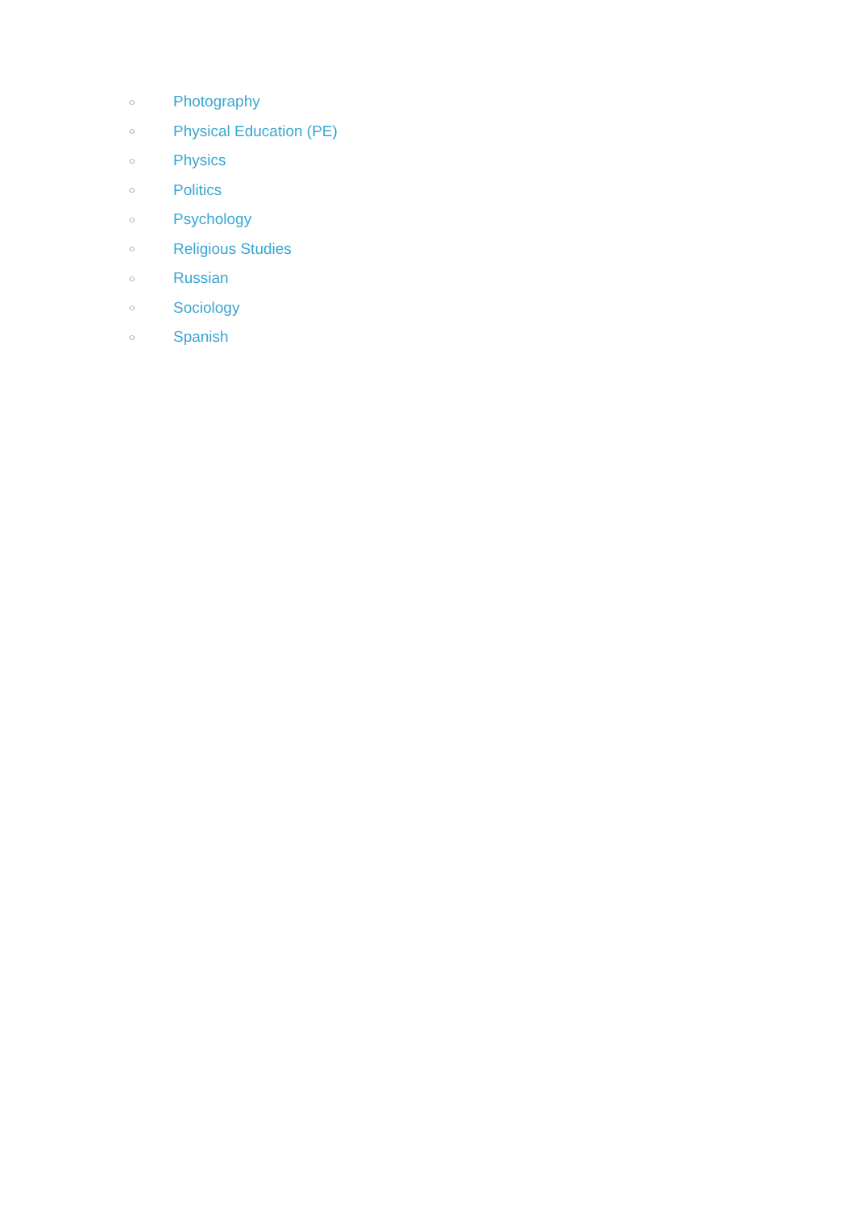○ Photography
○ Physical Education (PE)
○ Physics
○ Politics
○ Psychology
○ Religious Studies
○ Russian
○ Sociology
○ Spanish